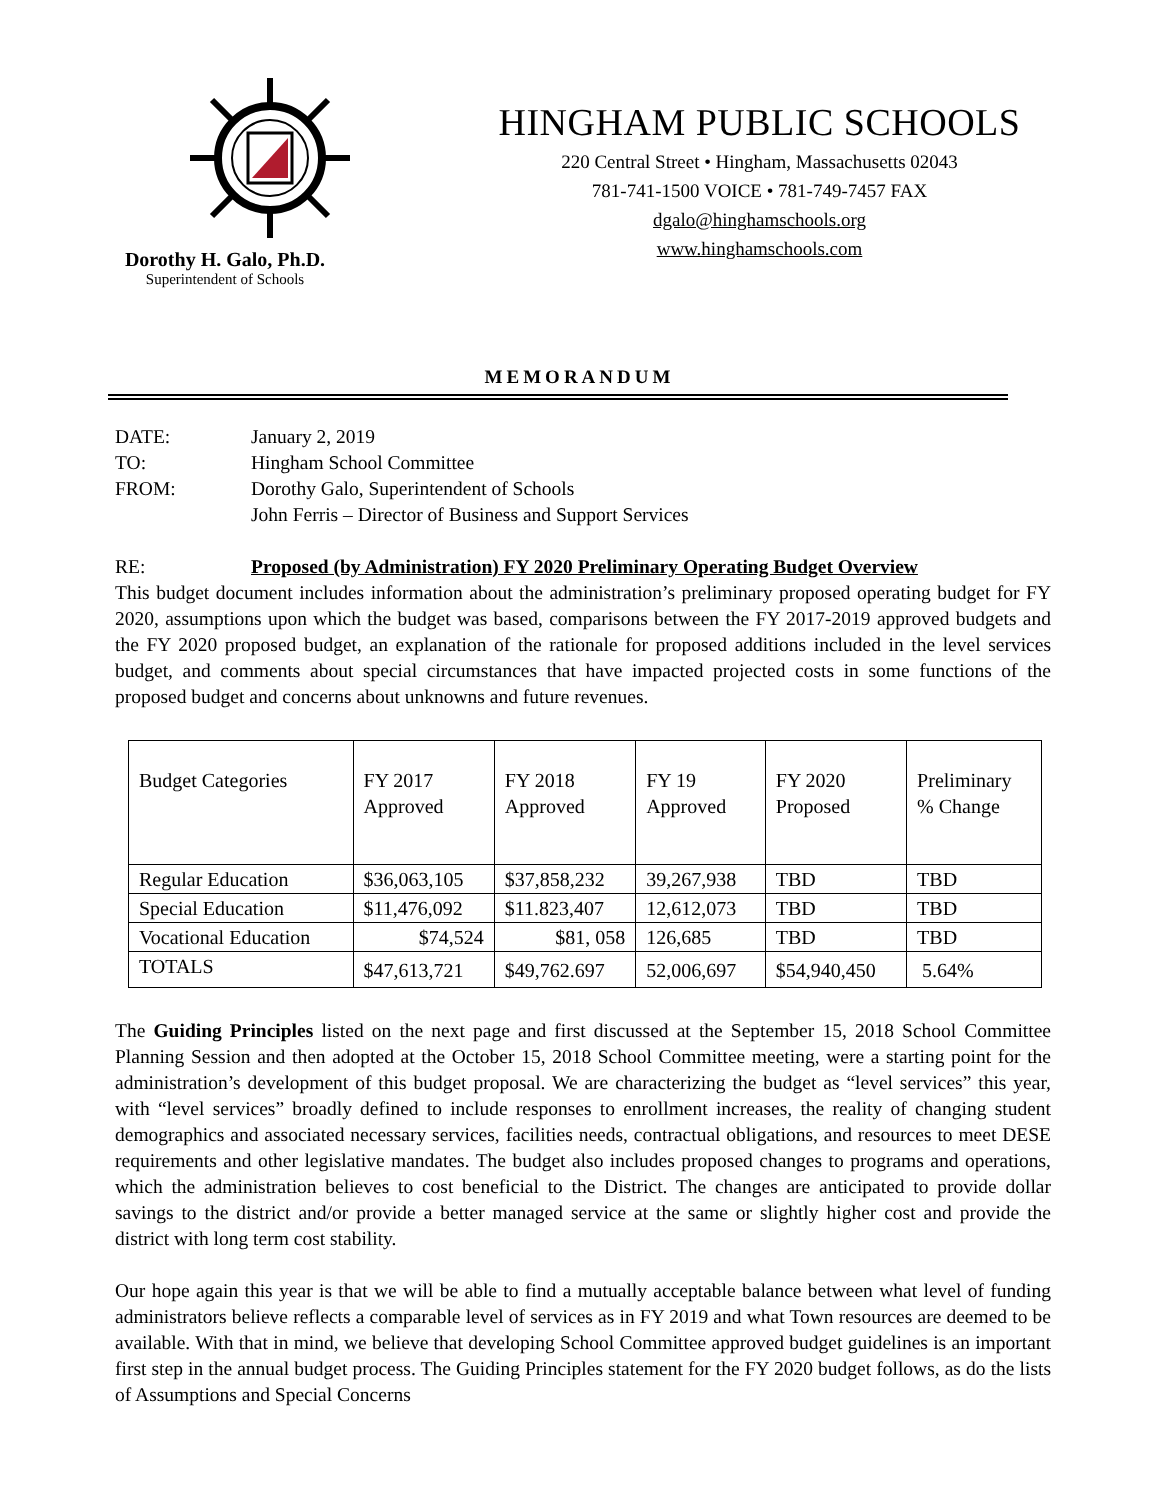Dorothy H. Galo, Ph.D.
Superintendent of Schools
HINGHAM PUBLIC SCHOOLS
220 Central Street • Hingham, Massachusetts 02043
781-741-1500 VOICE • 781-749-7457 FAX
dgalo@hinghamschools.org
www.hinghamschools.com
MEMORANDUM
| DATE: | January 2, 2019 |
| TO: | Hingham School Committee |
| FROM: | Dorothy Galo, Superintendent of Schools John Ferris – Director of Business and Support Services |
| RE: | Proposed (by Administration) FY 2020 Preliminary Operating Budget Overview |
This budget document includes information about the administration’s preliminary proposed operating budget for FY 2020, assumptions upon which the budget was based, comparisons between the FY 2017-2019 approved budgets and the FY 2020 proposed budget, an explanation of the rationale for proposed additions included in the level services budget, and comments about special circumstances that have impacted projected costs in some functions of the proposed budget and concerns about unknowns and future revenues.
| Budget Categories | FY 2017 Approved | FY 2018 Approved | FY 19 Approved | FY 2020 Proposed | Preliminary % Change |
| --- | --- | --- | --- | --- | --- |
| Regular Education | $36,063,105 | $37,858,232 | 39,267,938 | TBD | TBD |
| Special Education | $11,476,092 | $11.823,407 | 12,612,073 | TBD | TBD |
| Vocational Education | $74,524 | $81, 058 | 126,685 | TBD | TBD |
| TOTALS | $47,613,721 | $49,762.697 | 52,006,697 | $54,940,450 | 5.64% |
The Guiding Principles listed on the next page and first discussed at the September 15, 2018 School Committee Planning Session and then adopted at the October 15, 2018 School Committee meeting, were a starting point for the administration’s development of this budget proposal. We are characterizing the budget as “level services” this year, with “level services” broadly defined to include responses to enrollment increases, the reality of changing student demographics and associated necessary services, facilities needs, contractual obligations, and resources to meet DESE requirements and other legislative mandates. The budget also includes proposed changes to programs and operations, which the administration believes to cost beneficial to the District. The changes are anticipated to provide dollar savings to the district and/or provide a better managed service at the same or slightly higher cost and provide the district with long term cost stability.
Our hope again this year is that we will be able to find a mutually acceptable balance between what level of funding administrators believe reflects a comparable level of services as in FY 2019 and what Town resources are deemed to be available. With that in mind, we believe that developing School Committee approved budget guidelines is an important first step in the annual budget process. The Guiding Principles statement for the FY 2020 budget follows, as do the lists of Assumptions and Special Concerns